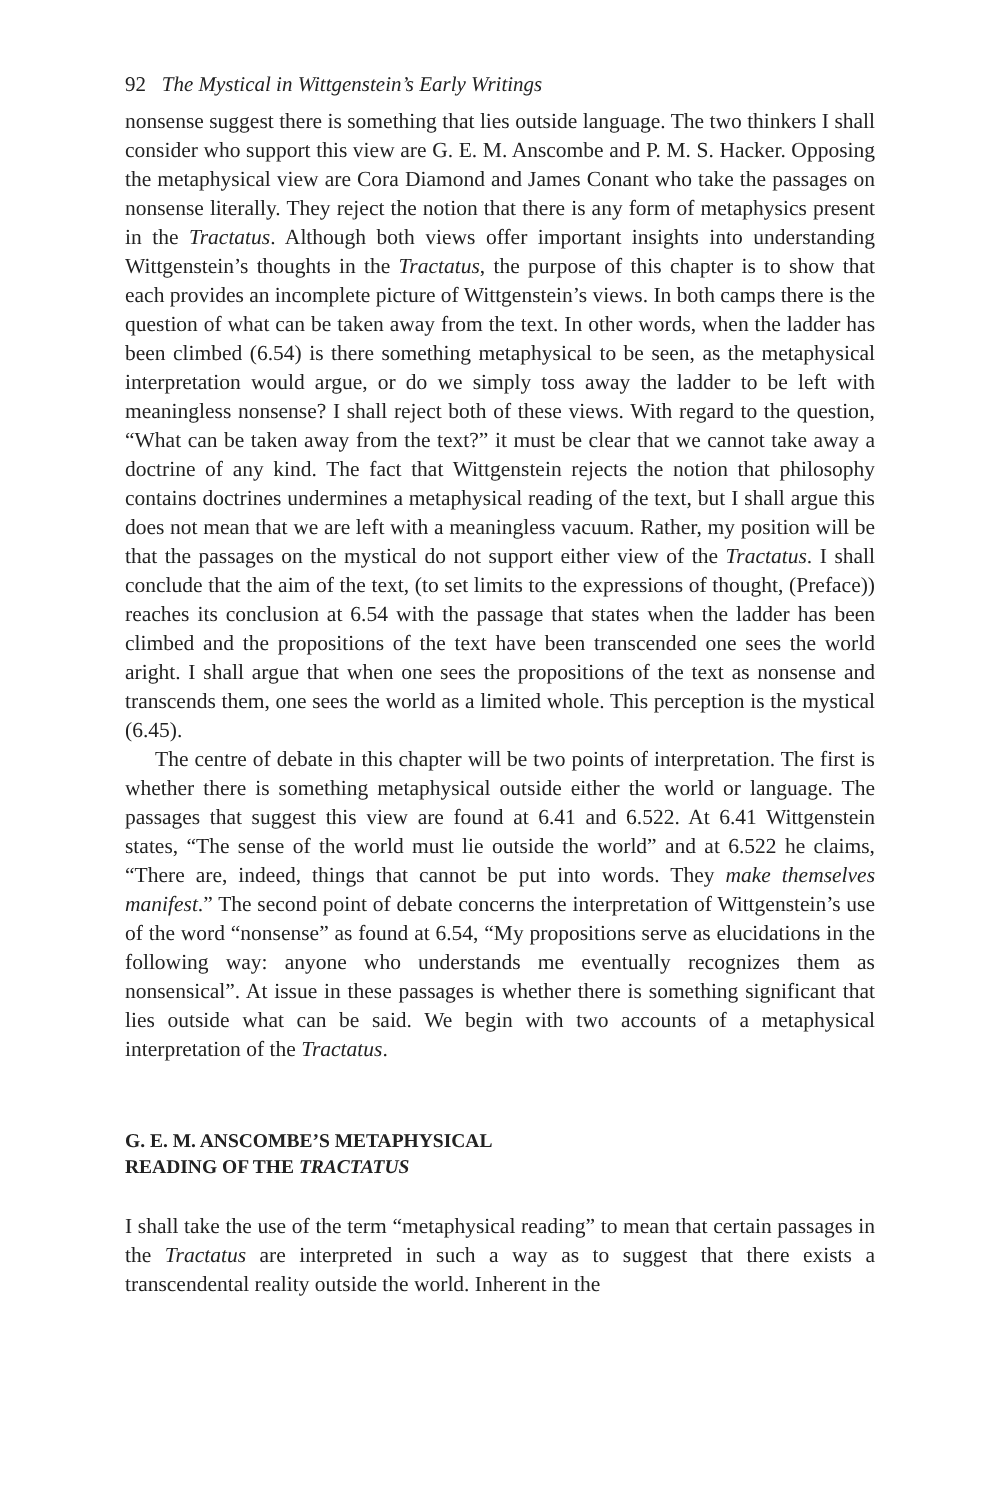92 The Mystical in Wittgenstein’s Early Writings
nonsense suggest there is something that lies outside language. The two thinkers I shall consider who support this view are G. E. M. Anscombe and P. M. S. Hacker. Opposing the metaphysical view are Cora Diamond and James Conant who take the passages on nonsense literally. They reject the notion that there is any form of metaphysics present in the Tractatus. Although both views offer important insights into understanding Wittgenstein’s thoughts in the Tractatus, the purpose of this chapter is to show that each provides an incomplete picture of Wittgenstein’s views. In both camps there is the question of what can be taken away from the text. In other words, when the ladder has been climbed (6.54) is there something metaphysical to be seen, as the metaphysical interpretation would argue, or do we simply toss away the ladder to be left with meaningless nonsense? I shall reject both of these views. With regard to the question, “What can be taken away from the text?” it must be clear that we cannot take away a doctrine of any kind. The fact that Wittgenstein rejects the notion that philosophy contains doctrines undermines a metaphysical reading of the text, but I shall argue this does not mean that we are left with a meaningless vacuum. Rather, my position will be that the passages on the mystical do not support either view of the Tractatus. I shall conclude that the aim of the text, (to set limits to the expressions of thought, (Preface)) reaches its conclusion at 6.54 with the passage that states when the ladder has been climbed and the propositions of the text have been transcended one sees the world aright. I shall argue that when one sees the propositions of the text as nonsense and transcends them, one sees the world as a limited whole. This perception is the mystical (6.45).
The centre of debate in this chapter will be two points of interpretation. The first is whether there is something metaphysical outside either the world or language. The passages that suggest this view are found at 6.41 and 6.522. At 6.41 Wittgenstein states, “The sense of the world must lie outside the world” and at 6.522 he claims, “There are, indeed, things that cannot be put into words. They make themselves manifest.” The second point of debate concerns the interpretation of Wittgenstein’s use of the word “nonsense” as found at 6.54, “My propositions serve as elucidations in the following way: anyone who understands me eventually recognizes them as nonsensical”. At issue in these passages is whether there is something significant that lies outside what can be said. We begin with two accounts of a metaphysical interpretation of the Tractatus.
G. E. M. ANSCOMBE’S METAPHYSICAL
READING OF THE TRACTATUS
I shall take the use of the term “metaphysical reading” to mean that certain passages in the Tractatus are interpreted in such a way as to suggest that there exists a transcendental reality outside the world. Inherent in the